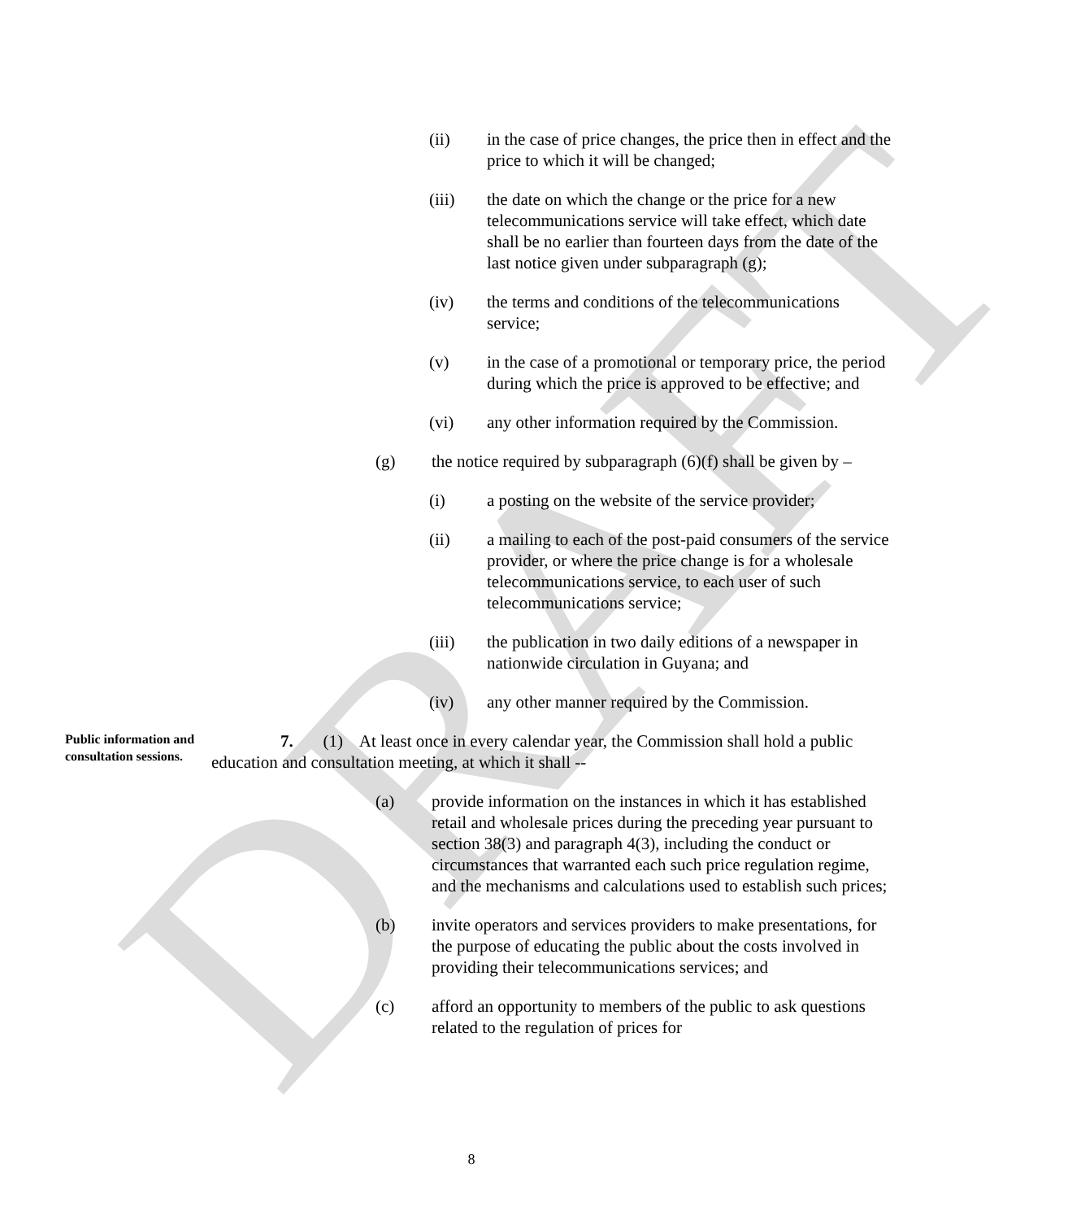DRAFT
(ii) in the case of price changes, the price then in effect and the price to which it will be changed;
(iii) the date on which the change or the price for a new telecommunications service will take effect, which date shall be no earlier than fourteen days from the date of the last notice given under subparagraph (g);
(iv) the terms and conditions of the telecommunications service;
(v) in the case of a promotional or temporary price, the period during which the price is approved to be effective; and
(vi) any other information required by the Commission.
(g) the notice required by subparagraph (6)(f) shall be given by –
(i) a posting on the website of the service provider;
(ii) a mailing to each of the post-paid consumers of the service provider, or where the price change is for a wholesale telecommunications service, to each user of such telecommunications service;
(iii) the publication in two daily editions of a newspaper in nationwide circulation in Guyana; and
(iv) any other manner required by the Commission.
Public information and consultation sessions.
7. (1) At least once in every calendar year, the Commission shall hold a public education and consultation meeting, at which it shall --
(a) provide information on the instances in which it has established retail and wholesale prices during the preceding year pursuant to section 38(3) and paragraph 4(3), including the conduct or circumstances that warranted each such price regulation regime, and the mechanisms and calculations used to establish such prices;
(b) invite operators and services providers to make presentations, for the purpose of educating the public about the costs involved in providing their telecommunications services; and
(c) afford an opportunity to members of the public to ask questions related to the regulation of prices for
8